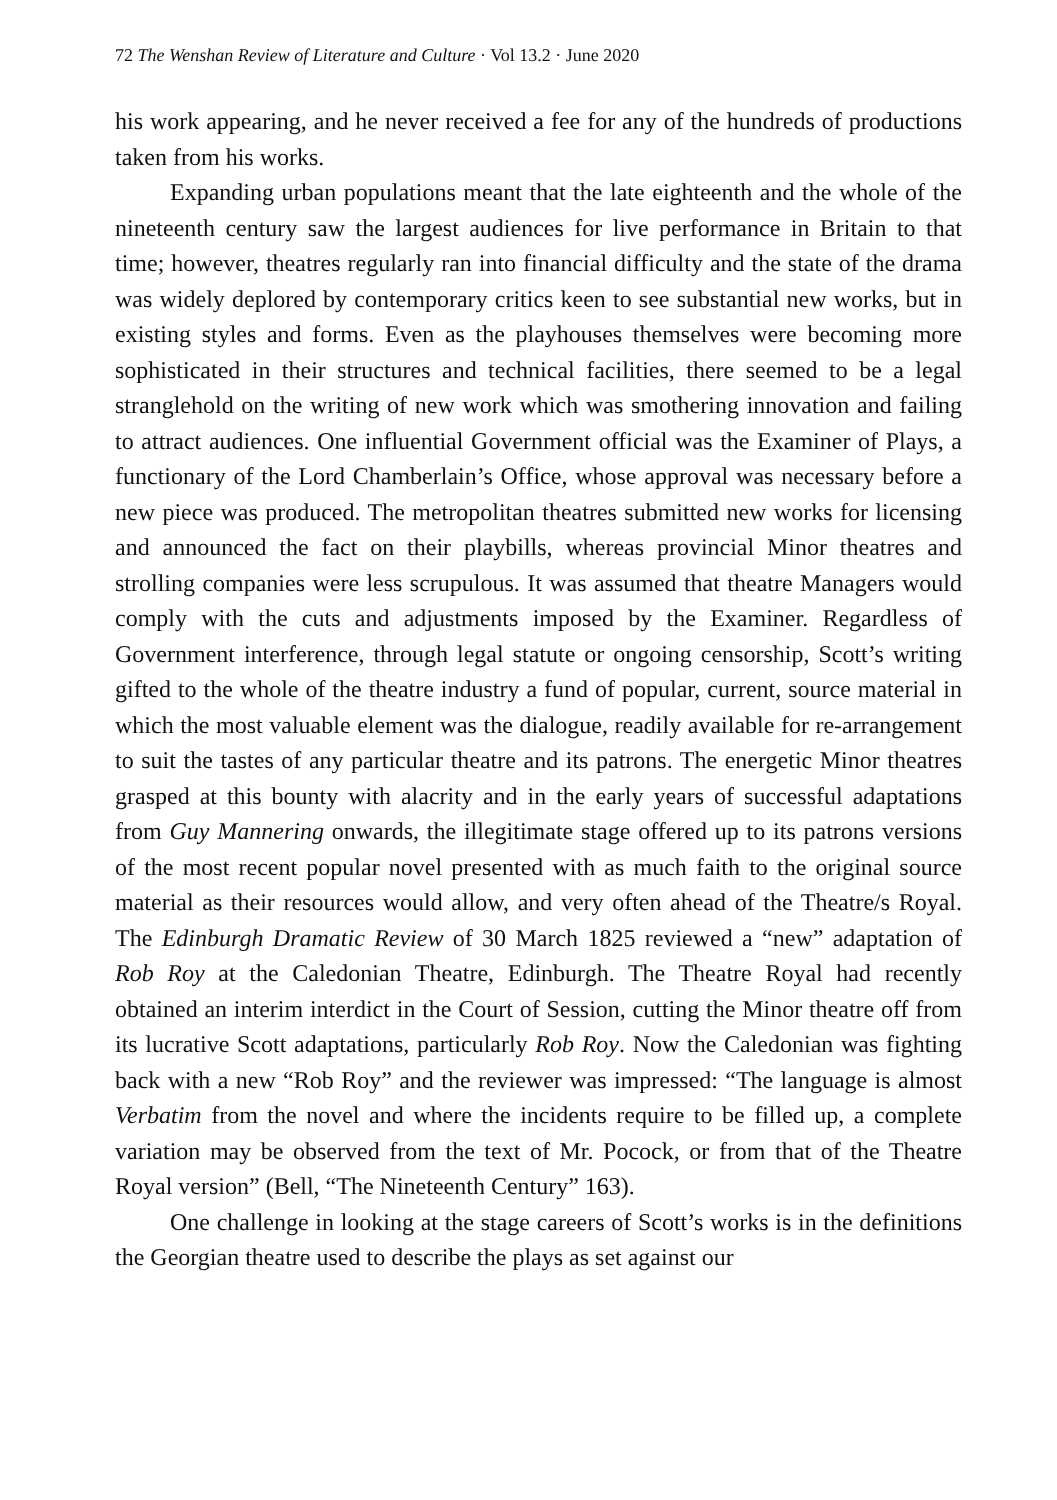72 The Wenshan Review of Literature and Culture · Vol 13.2 · June 2020
his work appearing, and he never received a fee for any of the hundreds of productions taken from his works.
Expanding urban populations meant that the late eighteenth and the whole of the nineteenth century saw the largest audiences for live performance in Britain to that time; however, theatres regularly ran into financial difficulty and the state of the drama was widely deplored by contemporary critics keen to see substantial new works, but in existing styles and forms. Even as the playhouses themselves were becoming more sophisticated in their structures and technical facilities, there seemed to be a legal stranglehold on the writing of new work which was smothering innovation and failing to attract audiences. One influential Government official was the Examiner of Plays, a functionary of the Lord Chamberlain’s Office, whose approval was necessary before a new piece was produced. The metropolitan theatres submitted new works for licensing and announced the fact on their playbills, whereas provincial Minor theatres and strolling companies were less scrupulous. It was assumed that theatre Managers would comply with the cuts and adjustments imposed by the Examiner. Regardless of Government interference, through legal statute or ongoing censorship, Scott’s writing gifted to the whole of the theatre industry a fund of popular, current, source material in which the most valuable element was the dialogue, readily available for re-arrangement to suit the tastes of any particular theatre and its patrons. The energetic Minor theatres grasped at this bounty with alacrity and in the early years of successful adaptations from Guy Mannering onwards, the illegitimate stage offered up to its patrons versions of the most recent popular novel presented with as much faith to the original source material as their resources would allow, and very often ahead of the Theatre/s Royal. The Edinburgh Dramatic Review of 30 March 1825 reviewed a “new” adaptation of Rob Roy at the Caledonian Theatre, Edinburgh. The Theatre Royal had recently obtained an interim interdict in the Court of Session, cutting the Minor theatre off from its lucrative Scott adaptations, particularly Rob Roy. Now the Caledonian was fighting back with a new “Rob Roy” and the reviewer was impressed: “The language is almost Verbatim from the novel and where the incidents require to be filled up, a complete variation may be observed from the text of Mr. Pocock, or from that of the Theatre Royal version” (Bell, “The Nineteenth Century” 163).
One challenge in looking at the stage careers of Scott’s works is in the definitions the Georgian theatre used to describe the plays as set against our